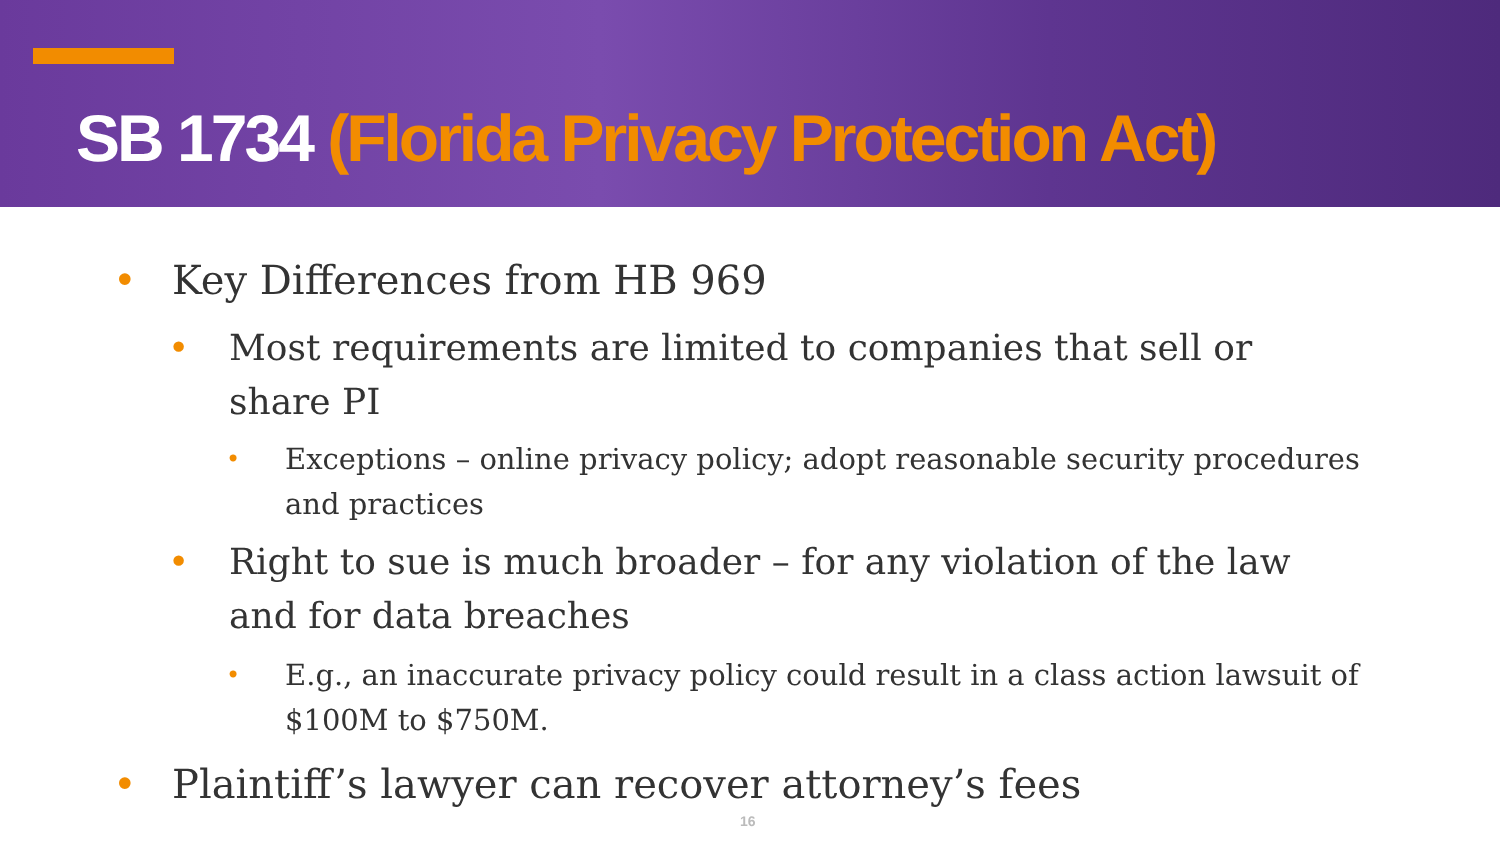SB 1734 (Florida Privacy Protection Act)
• Key Differences from HB 969
• Most requirements are limited to companies that sell or share PI
• Exceptions – online privacy policy; adopt reasonable security procedures and practices
• Right to sue is much broader – for any violation of the law and for data breaches
• E.g., an inaccurate privacy policy could result in a class action lawsuit of $100M to $750M.
• Plaintiff’s lawyer can recover attorney’s fees
16